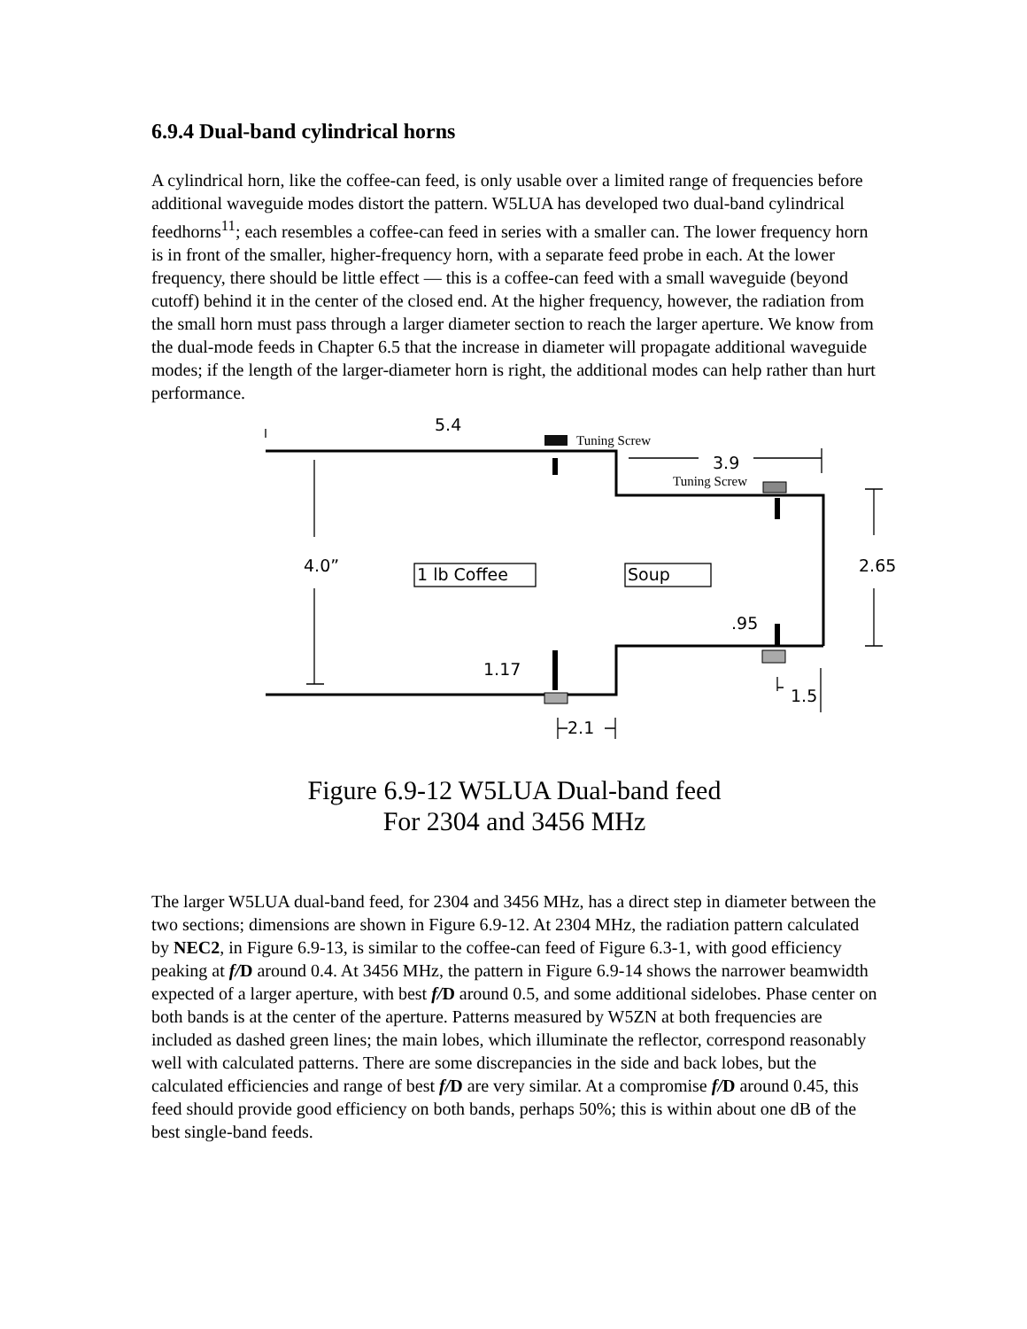6.9.4 Dual-band cylindrical horns
A cylindrical horn, like the coffee-can feed, is only usable over a limited range of frequencies before additional waveguide modes distort the pattern. W5LUA has developed two dual-band cylindrical feedhorns<sup>11</sup>; each resembles a coffee-can feed in series with a smaller can. The lower frequency horn is in front of the smaller, higher-frequency horn, with a separate feed probe in each. At the lower frequency, there should be little effect — this is a coffee-can feed with a small waveguide (beyond cutoff) behind it in the center of the closed end. At the higher frequency, however, the radiation from the small horn must pass through a larger diameter section to reach the larger aperture. We know from the dual-mode feeds in Chapter 6.5 that the increase in diameter will propagate additional waveguide modes; if the length of the larger-diameter horn is right, the additional modes can help rather than hurt performance.
5.4
Tuning Screw
3.9
Tuning Screw
4.0” 1 lb Coffee Soup 2.65
.95
1.17
1.5
2.1
Figure 6.9-12 W5LUA Dual-band feed
For 2304 and 3456 MHz
The larger W5LUA dual-band feed, for 2304 and 3456 MHz, has a direct step in diameter between the two sections; dimensions are shown in Figure 6.9-12. At 2304 MHz, the radiation pattern calculated by NEC2, in Figure 6.9-13, is similar to the coffee-can feed of Figure 6.3-1, with good efficiency peaking at f/D around 0.4. At 3456 MHz, the pattern in Figure 6.9-14 shows the narrower beamwidth expected of a larger aperture, with best f/D around 0.5, and some additional sidelobes. Phase center on both bands is at the center of the aperture. Patterns measured by W5ZN at both frequencies are included as dashed green lines; the main lobes, which illuminate the reflector, correspond reasonably well with calculated patterns. There are some discrepancies in the side and back lobes, but the calculated efficiencies and range of best f/D are very similar. At a compromise f/D around 0.45, this feed should provide good efficiency on both bands, perhaps 50%; this is within about one dB of the best single-band feeds.